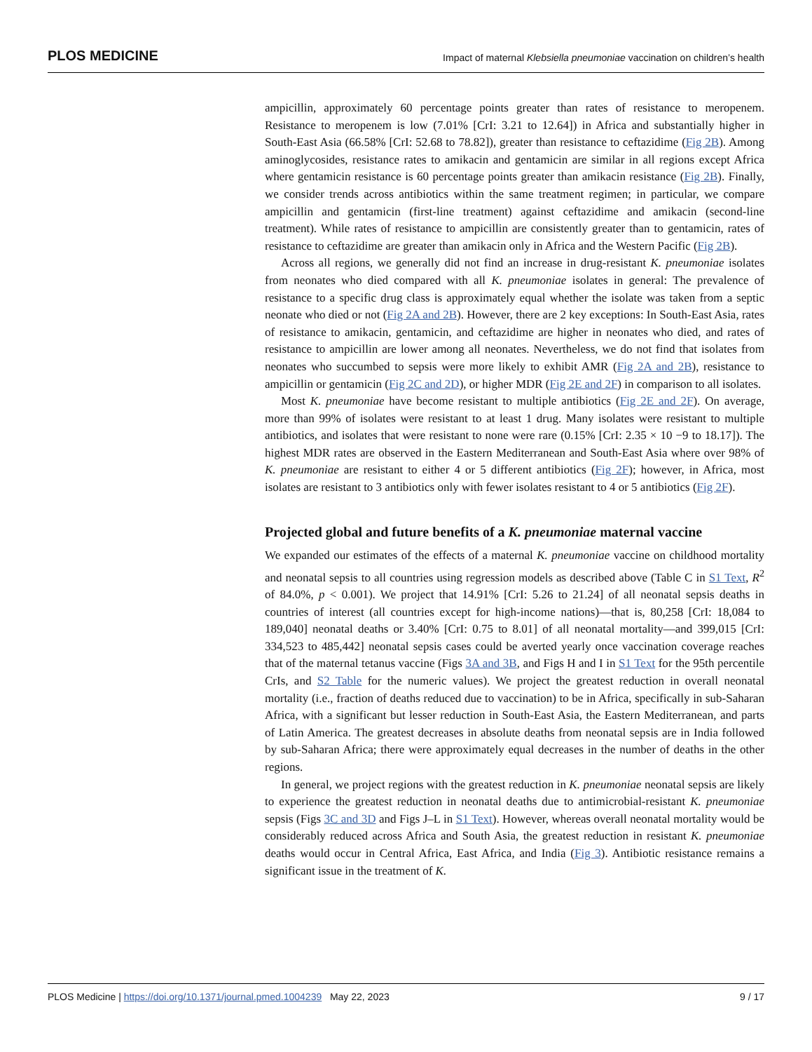PLOS MEDICINE Impact of maternal Klebsiella pneumoniae vaccination on children’s health
ampicillin, approximately 60 percentage points greater than rates of resistance to meropenem. Resistance to meropenem is low (7.01% [CrI: 3.21 to 12.64]) in Africa and substantially higher in South-East Asia (66.58% [CrI: 52.68 to 78.82]), greater than resistance to ceftazidime (Fig 2B). Among aminoglycosides, resistance rates to amikacin and gentamicin are similar in all regions except Africa where gentamicin resistance is 60 percentage points greater than amikacin resistance (Fig 2B). Finally, we consider trends across antibiotics within the same treatment regimen; in particular, we compare ampicillin and gentamicin (first-line treatment) against ceftazidime and amikacin (second-line treatment). While rates of resistance to ampicillin are consistently greater than to gentamicin, rates of resistance to ceftazidime are greater than amikacin only in Africa and the Western Pacific (Fig 2B).
Across all regions, we generally did not find an increase in drug-resistant K. pneumoniae isolates from neonates who died compared with all K. pneumoniae isolates in general: The prevalence of resistance to a specific drug class is approximately equal whether the isolate was taken from a septic neonate who died or not (Fig 2A and 2B). However, there are 2 key exceptions: In South-East Asia, rates of resistance to amikacin, gentamicin, and ceftazidime are higher in neonates who died, and rates of resistance to ampicillin are lower among all neonates. Nevertheless, we do not find that isolates from neonates who succumbed to sepsis were more likely to exhibit AMR (Fig 2A and 2B), resistance to ampicillin or gentamicin (Fig 2C and 2D), or higher MDR (Fig 2E and 2F) in comparison to all isolates.
Most K. pneumoniae have become resistant to multiple antibiotics (Fig 2E and 2F). On average, more than 99% of isolates were resistant to at least 1 drug. Many isolates were resistant to multiple antibiotics, and isolates that were resistant to none were rare (0.15% [CrI: 2.35 × 10 −9 to 18.17]). The highest MDR rates are observed in the Eastern Mediterranean and South-East Asia where over 98% of K. pneumoniae are resistant to either 4 or 5 different antibiotics (Fig 2F); however, in Africa, most isolates are resistant to 3 antibiotics only with fewer isolates resistant to 4 or 5 antibiotics (Fig 2F).
Projected global and future benefits of a K. pneumoniae maternal vaccine
We expanded our estimates of the effects of a maternal K. pneumoniae vaccine on childhood mortality and neonatal sepsis to all countries using regression models as described above (Table C in S1 Text, R<sup>2</sup> of 84.0%, p < 0.001). We project that 14.91% [CrI: 5.26 to 21.24] of all neonatal sepsis deaths in countries of interest (all countries except for high-income nations)—that is, 80,258 [CrI: 18,084 to 189,040] neonatal deaths or 3.40% [CrI: 0.75 to 8.01] of all neonatal mortality—and 399,015 [CrI: 334,523 to 485,442] neonatal sepsis cases could be averted yearly once vaccination coverage reaches that of the maternal tetanus vaccine (Figs 3A and 3B, and Figs H and I in S1 Text for the 95th percentile CrIs, and S2 Table for the numeric values). We project the greatest reduction in overall neonatal mortality (i.e., fraction of deaths reduced due to vaccination) to be in Africa, specifically in sub-Saharan Africa, with a significant but lesser reduction in South-East Asia, the Eastern Mediterranean, and parts of Latin America. The greatest decreases in absolute deaths from neonatal sepsis are in India followed by sub-Saharan Africa; there were approximately equal decreases in the number of deaths in the other regions.
In general, we project regions with the greatest reduction in K. pneumoniae neonatal sepsis are likely to experience the greatest reduction in neonatal deaths due to antimicrobial-resistant K. pneumoniae sepsis (Figs 3C and 3D and Figs J–L in S1 Text). However, whereas overall neonatal mortality would be considerably reduced across Africa and South Asia, the greatest reduction in resistant K. pneumoniae deaths would occur in Central Africa, East Africa, and India (Fig 3). Antibiotic resistance remains a significant issue in the treatment of K.
PLOS Medicine | https://doi.org/10.1371/journal.pmed.1004239 May 22, 2023 9 / 17